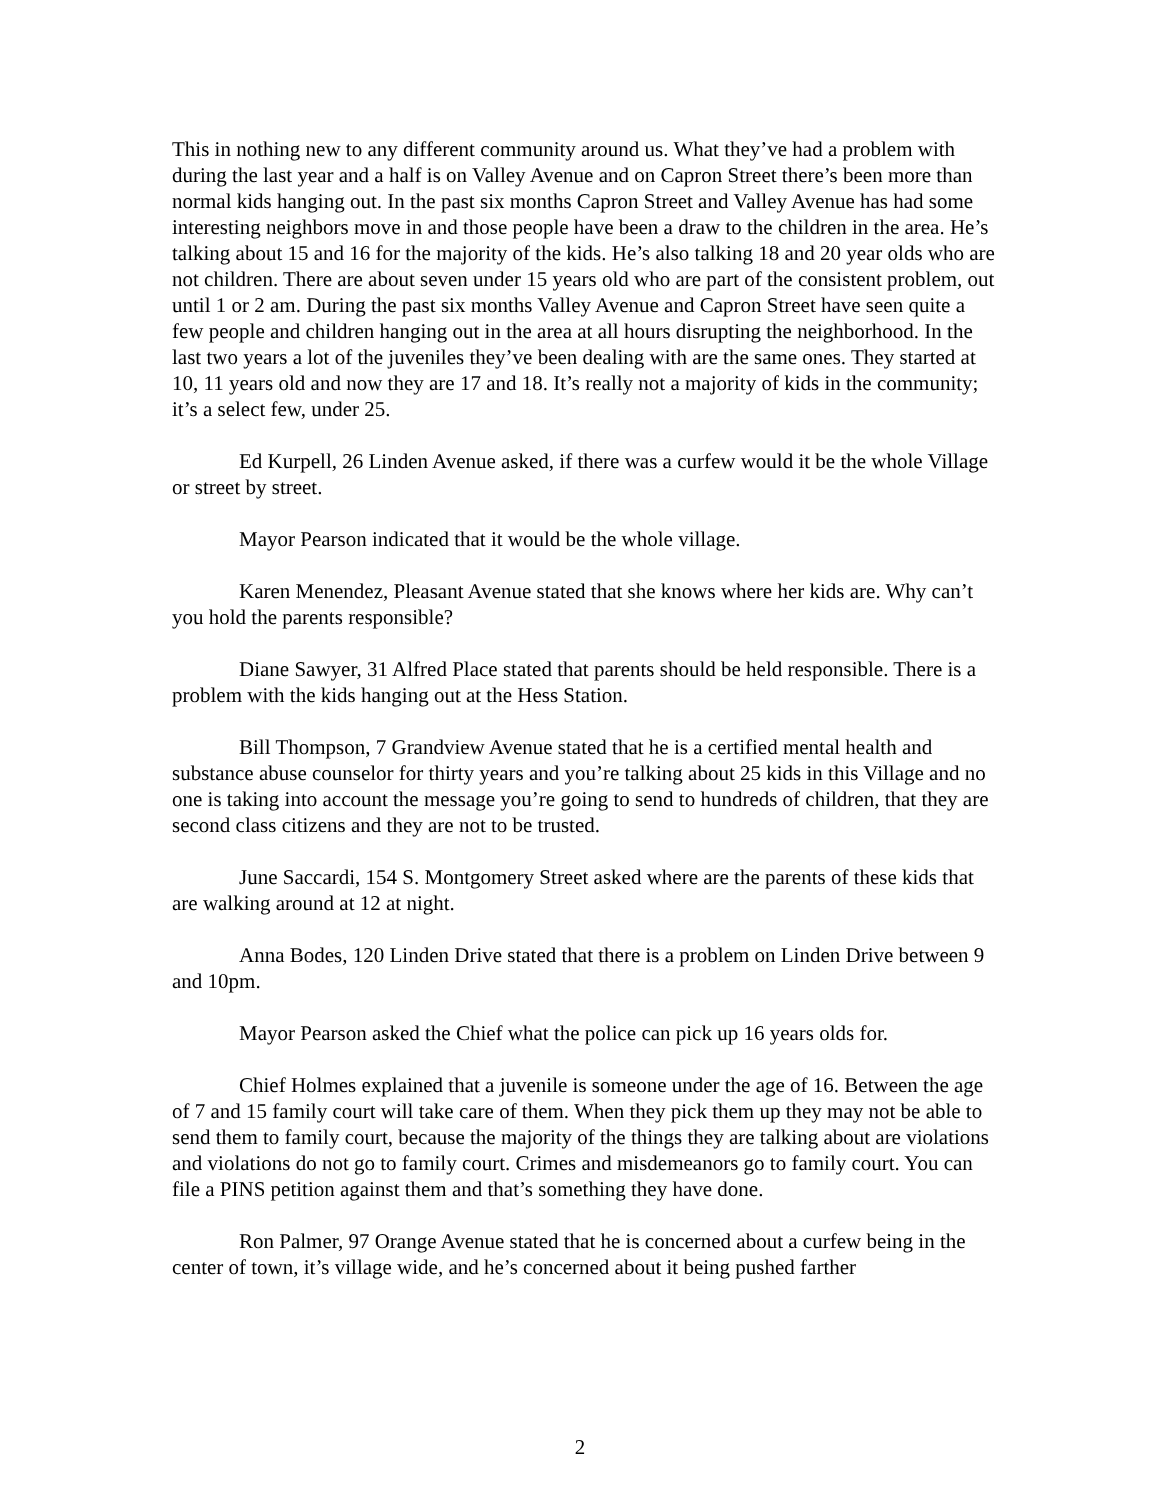This in nothing new to any different community around us. What they’ve had a problem with during the last year and a half is on Valley Avenue and on Capron Street there’s been more than normal kids hanging out. In the past six months Capron Street and Valley Avenue has had some interesting neighbors move in and those people have been a draw to the children in the area. He’s talking about 15 and 16 for the majority of the kids. He’s also talking 18 and 20 year olds who are not children. There are about seven under 15 years old who are part of the consistent problem, out until 1 or 2 am. During the past six months Valley Avenue and Capron Street have seen quite a few people and children hanging out in the area at all hours disrupting the neighborhood. In the last two years a lot of the juveniles they’ve been dealing with are the same ones. They started at 10, 11 years old and now they are 17 and 18. It’s really not a majority of kids in the community; it’s a select few, under 25.
Ed Kurpell, 26 Linden Avenue asked, if there was a curfew would it be the whole Village or street by street.
Mayor Pearson indicated that it would be the whole village.
Karen Menendez, Pleasant Avenue stated that she knows where her kids are. Why can’t you hold the parents responsible?
Diane Sawyer, 31 Alfred Place stated that parents should be held responsible. There is a problem with the kids hanging out at the Hess Station.
Bill Thompson, 7 Grandview Avenue stated that he is a certified mental health and substance abuse counselor for thirty years and you’re talking about 25 kids in this Village and no one is taking into account the message you’re going to send to hundreds of children, that they are second class citizens and they are not to be trusted.
June Saccardi, 154 S. Montgomery Street asked where are the parents of these kids that are walking around at 12 at night.
Anna Bodes, 120 Linden Drive stated that there is a problem on Linden Drive between 9 and 10pm.
Mayor Pearson asked the Chief what the police can pick up 16 years olds for.
Chief Holmes explained that a juvenile is someone under the age of 16. Between the age of 7 and 15 family court will take care of them. When they pick them up they may not be able to send them to family court, because the majority of the things they are talking about are violations and violations do not go to family court. Crimes and misdemeanors go to family court. You can file a PINS petition against them and that’s something they have done.
Ron Palmer, 97 Orange Avenue stated that he is concerned about a curfew being in the center of town, it’s village wide, and he’s concerned about it being pushed farther
2